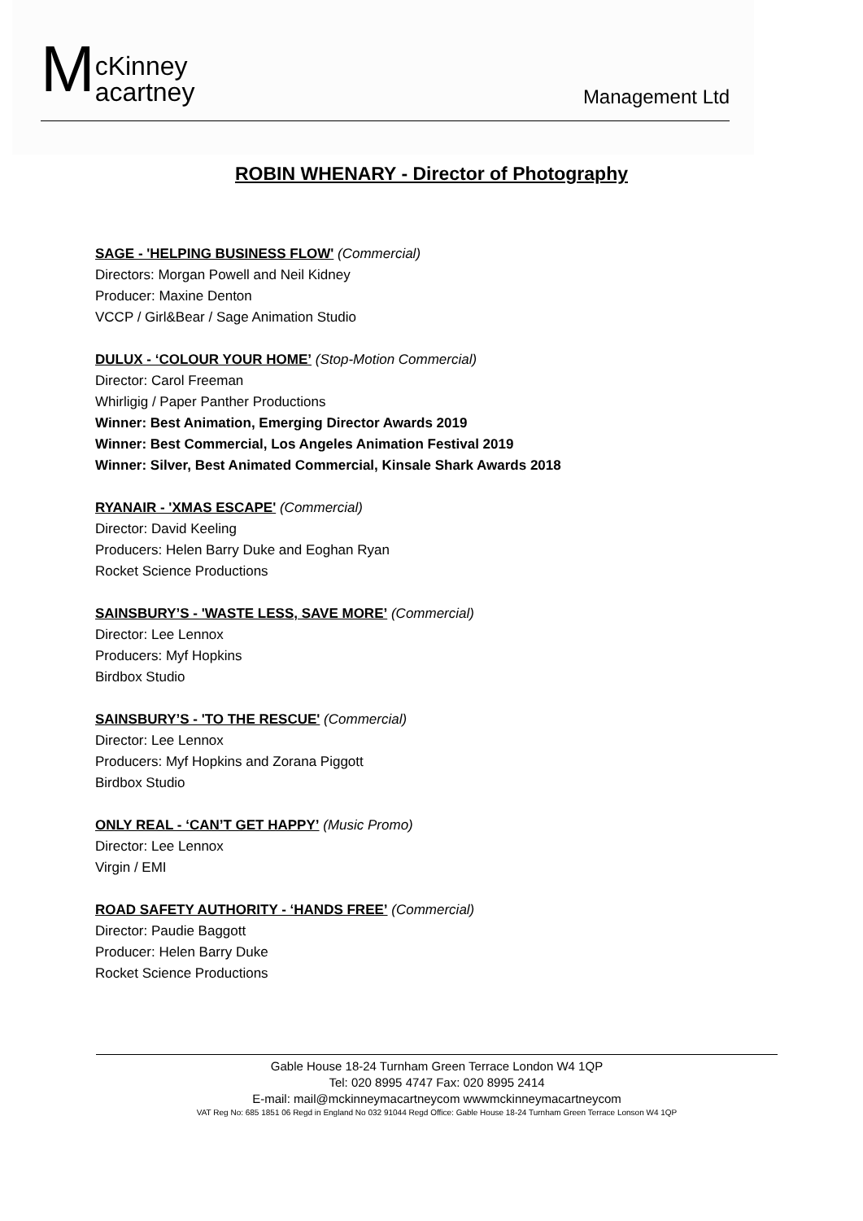McKinney
acartney
Management Ltd
ROBIN WHENARY - Director of Photography
SAGE - 'HELPING BUSINESS FLOW' (Commercial)
Directors: Morgan Powell and Neil Kidney
Producer: Maxine Denton
VCCP / Girl&Bear / Sage Animation Studio
DULUX - ‘COLOUR YOUR HOME’ (Stop-Motion Commercial)
Director: Carol Freeman
Whirligig / Paper Panther Productions
Winner: Best Animation, Emerging Director Awards 2019
Winner: Best Commercial, Los Angeles Animation Festival 2019
Winner: Silver, Best Animated Commercial, Kinsale Shark Awards 2018
RYANAIR - 'XMAS ESCAPE' (Commercial)
Director: David Keeling
Producers: Helen Barry Duke and Eoghan Ryan
Rocket Science Productions
SAINSBURY’S - 'WASTE LESS, SAVE MORE’ (Commercial)
Director: Lee Lennox
Producers: Myf Hopkins
Birdbox Studio
SAINSBURY’S - 'TO THE RESCUE' (Commercial)
Director: Lee Lennox
Producers: Myf Hopkins and Zorana Piggott
Birdbox Studio
ONLY REAL - ‘CAN’T GET HAPPY’ (Music Promo)
Director: Lee Lennox
Virgin / EMI
ROAD SAFETY AUTHORITY - ‘HANDS FREE’ (Commercial)
Director: Paudie Baggott
Producer: Helen Barry Duke
Rocket Science Productions
Gable House 18-24 Turnham Green Terrace London W4 1QP
Tel: 020 8995 4747 Fax: 020 8995 2414
E-mail: mail@mckinneymacartneycom wwwmckinneymacartneycom
VAT Reg No: 685 1851 06 Regd in England No 032 91044 Regd Office: Gable House 18-24 Turnham Green Terrace Lonson W4 1QP